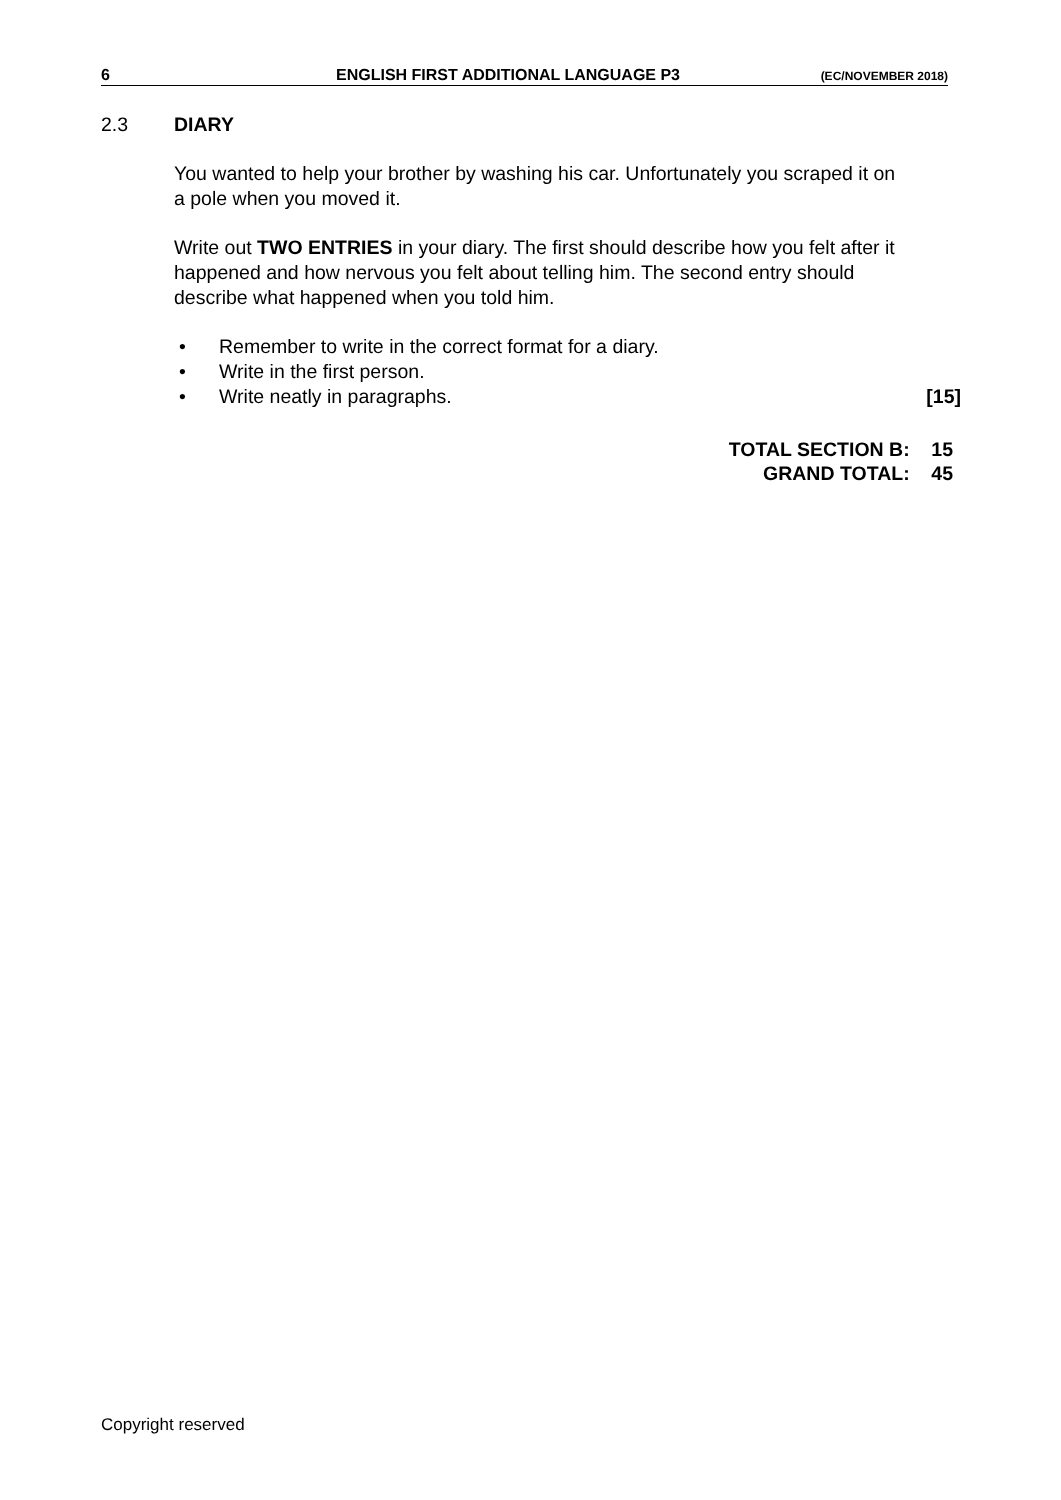6 ENGLISH FIRST ADDITIONAL LANGUAGE P3 (EC/NOVEMBER 2018)
2.3 DIARY
You wanted to help your brother by washing his car. Unfortunately you scraped it on a pole when you moved it.
Write out TWO ENTRIES in your diary. The first should describe how you felt after it happened and how nervous you felt about telling him. The second entry should describe what happened when you told him.
• Remember to write in the correct format for a diary.
• Write in the first person.
• Write neatly in paragraphs. [15]
TOTAL SECTION B: 15
GRAND TOTAL: 45
Copyright reserved